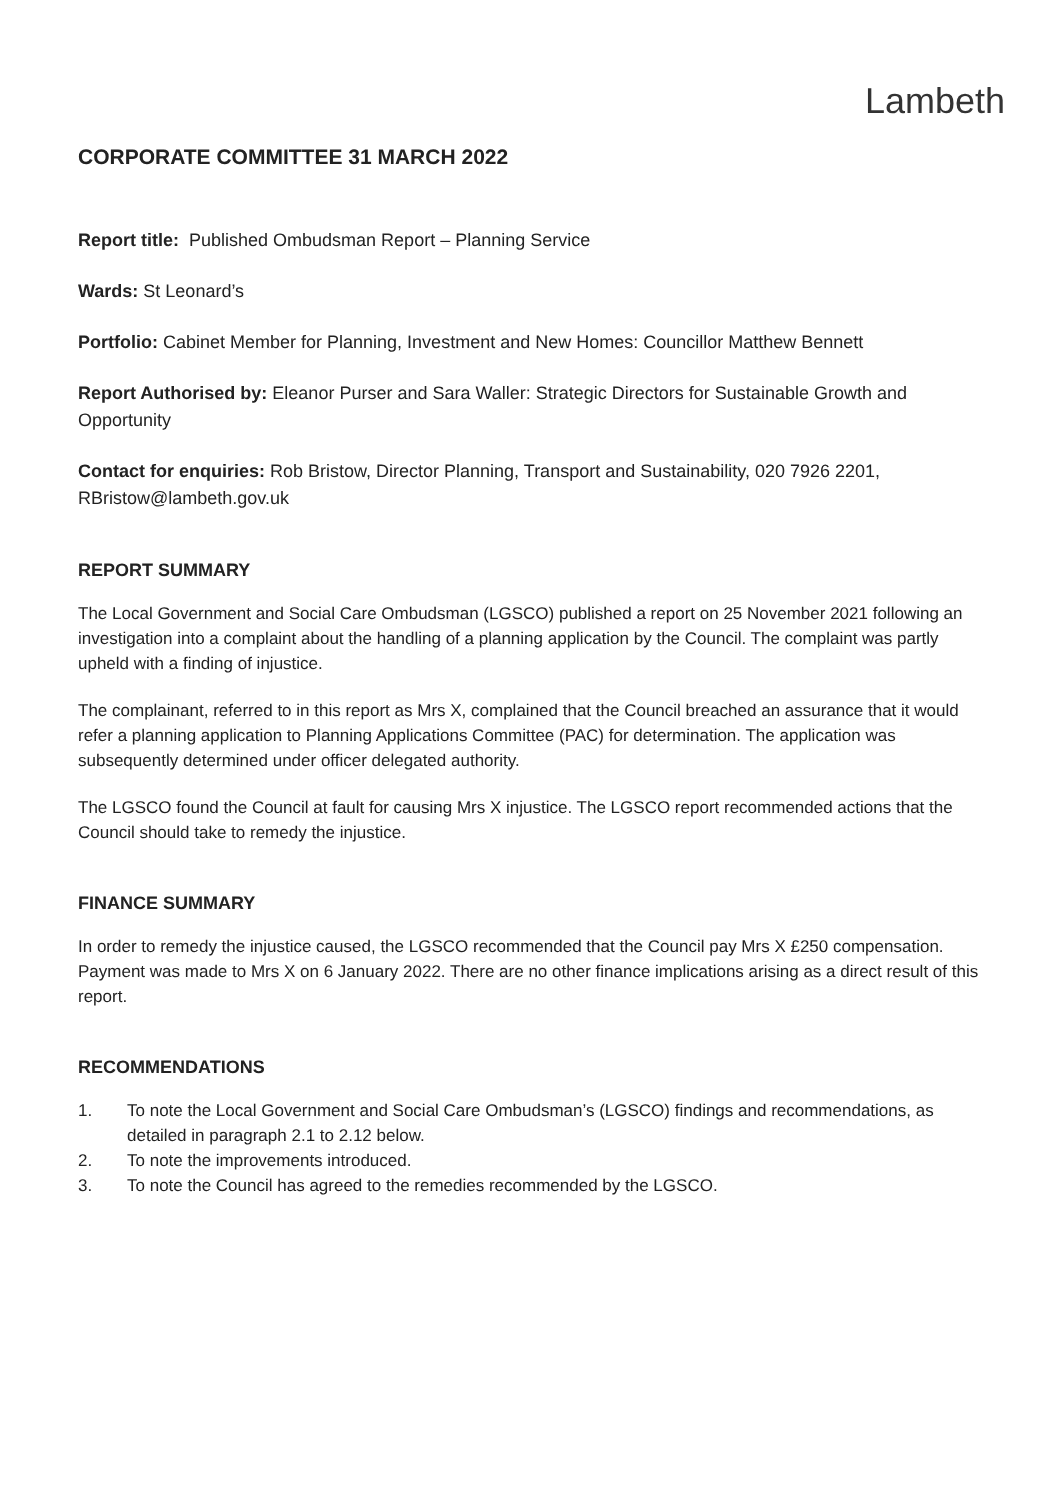Lambeth
CORPORATE COMMITTEE 31 MARCH 2022
Report title: Published Ombudsman Report – Planning Service
Wards: St Leonard’s
Portfolio: Cabinet Member for Planning, Investment and New Homes: Councillor Matthew Bennett
Report Authorised by: Eleanor Purser and Sara Waller: Strategic Directors for Sustainable Growth and Opportunity
Contact for enquiries: Rob Bristow, Director Planning, Transport and Sustainability, 020 7926 2201, RBristow@lambeth.gov.uk
REPORT SUMMARY
The Local Government and Social Care Ombudsman (LGSCO) published a report on 25 November 2021 following an investigation into a complaint about the handling of a planning application by the Council. The complaint was partly upheld with a finding of injustice.
The complainant, referred to in this report as Mrs X, complained that the Council breached an assurance that it would refer a planning application to Planning Applications Committee (PAC) for determination. The application was subsequently determined under officer delegated authority.
The LGSCO found the Council at fault for causing Mrs X injustice. The LGSCO report recommended actions that the Council should take to remedy the injustice.
FINANCE SUMMARY
In order to remedy the injustice caused, the LGSCO recommended that the Council pay Mrs X £250 compensation. Payment was made to Mrs X on 6 January 2022. There are no other finance implications arising as a direct result of this report.
RECOMMENDATIONS
1. To note the Local Government and Social Care Ombudsman’s (LGSCO) findings and recommendations, as detailed in paragraph 2.1 to 2.12 below.
2. To note the improvements introduced.
3. To note the Council has agreed to the remedies recommended by the LGSCO.